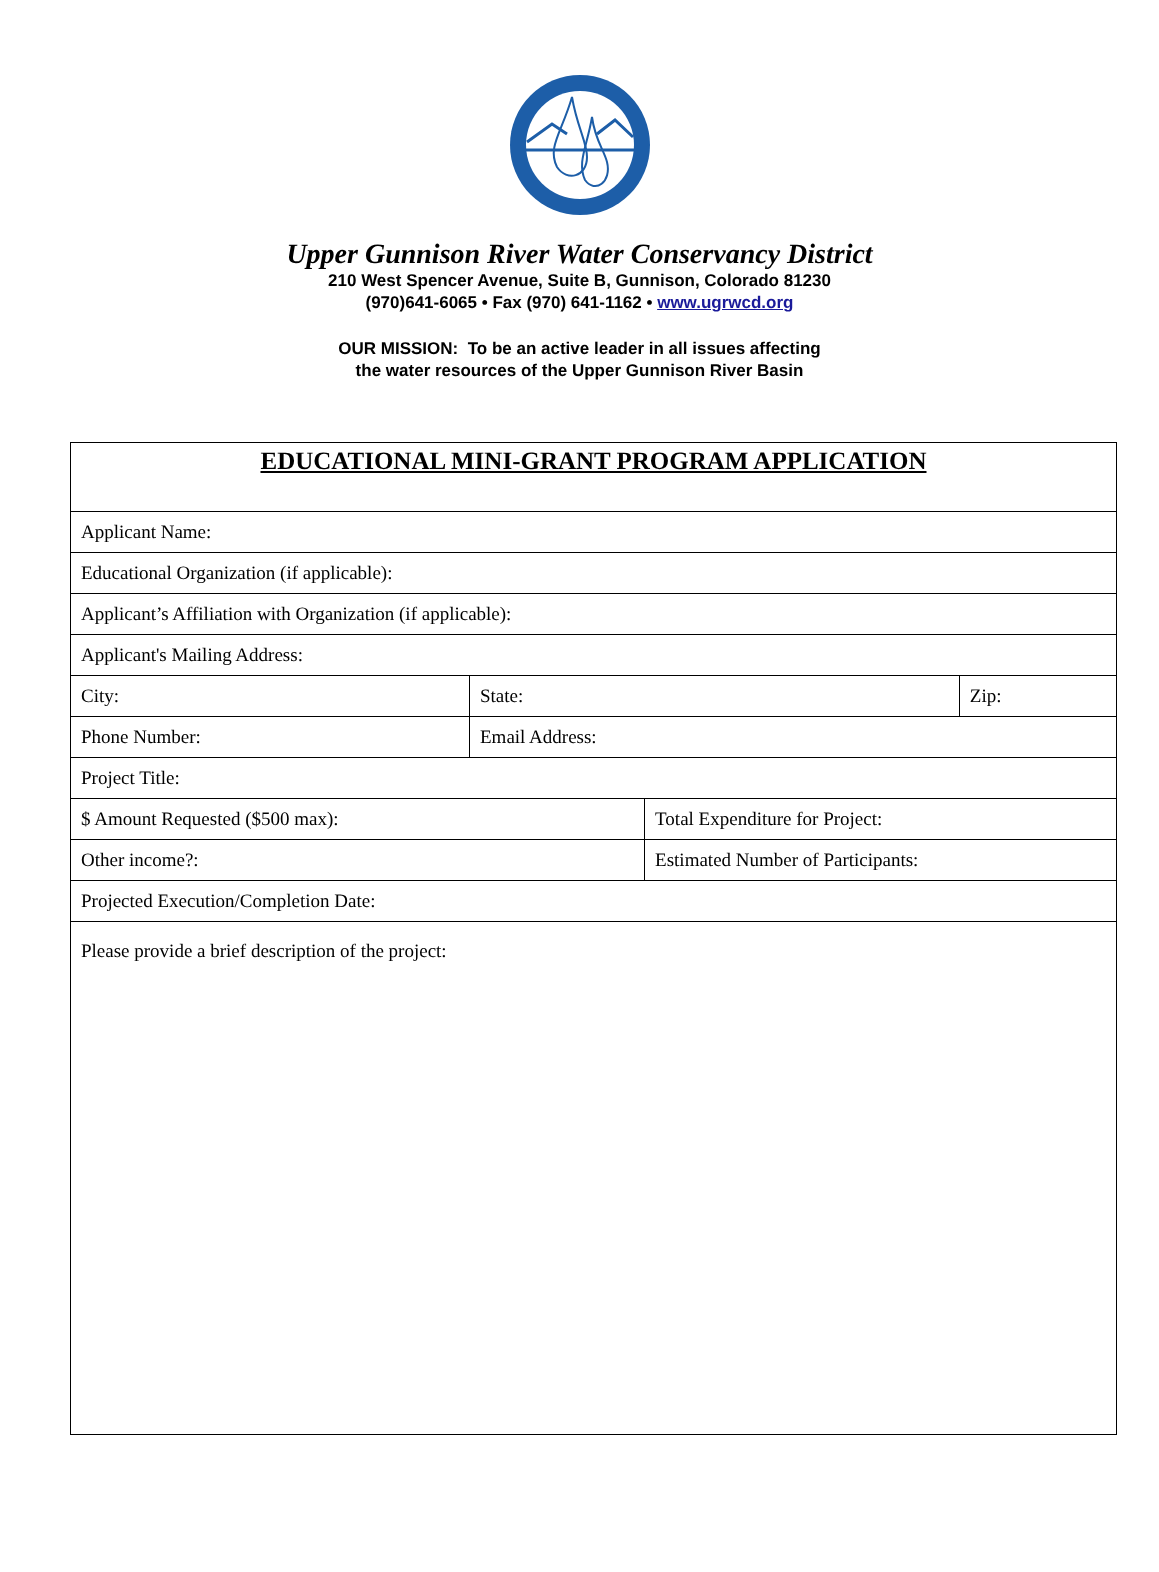Upper Gunnison River Water Conservancy District
210 West Spencer Avenue, Suite B, Gunnison, Colorado 81230
(970)641-6065 • Fax (970) 641-1162 • www.ugrwcd.org
OUR MISSION: To be an active leader in all issues affecting
the water resources of the Upper Gunnison River Basin
| EDUCATIONAL MINI-GRANT PROGRAM APPLICATION | | | |
| Applicant Name: | | | |
| Educational Organization (if applicable): | | | |
| Applicant’s Affiliation with Organization (if applicable): | | | |
| Applicant's Mailing Address: | | | |
| City: | State: | | Zip: |
| Phone Number: | Email Address: | | |
| Project Title: | | | |
| $ Amount Requested ($500 max): | | Total Expenditure for Project: | |
| Other income?: | | Estimated Number of Participants: | |
| Projected Execution/Completion Date: | | | |
| Please provide a brief description of the project: | | | |